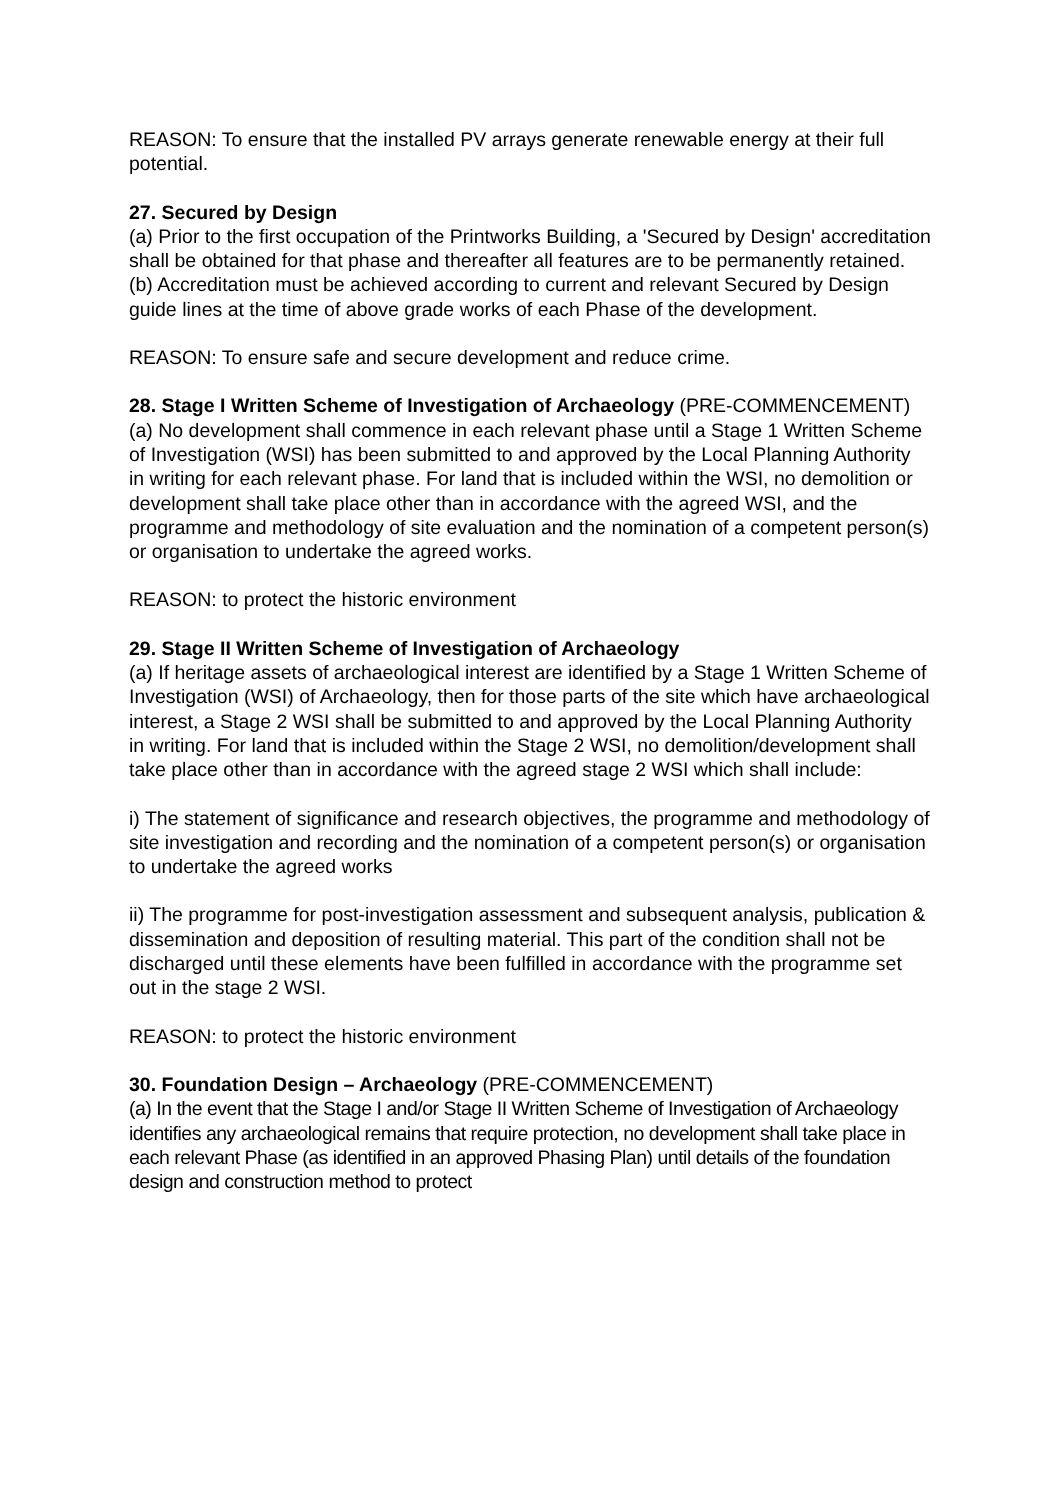REASON: To ensure that the installed PV arrays generate renewable energy at their full potential.
27. Secured by Design
(a) Prior to the first occupation of the Printworks Building, a 'Secured by Design' accreditation shall be obtained for that phase and thereafter all features are to be permanently retained.
(b) Accreditation must be achieved according to current and relevant Secured by Design guide lines at the time of above grade works of each Phase of the development.
REASON: To ensure safe and secure development and reduce crime.
28. Stage I Written Scheme of Investigation of Archaeology (PRE-COMMENCEMENT)
(a) No development shall commence in each relevant phase until a Stage 1 Written Scheme of Investigation (WSI) has been submitted to and approved by the Local Planning Authority in writing for each relevant phase. For land that is included within the WSI, no demolition or development shall take place other than in accordance with the agreed WSI, and the programme and methodology of site evaluation and the nomination of a competent person(s) or organisation to undertake the agreed works.
REASON: to protect the historic environment
29. Stage II Written Scheme of Investigation of Archaeology
(a) If heritage assets of archaeological interest are identified by a Stage 1 Written Scheme of Investigation (WSI) of Archaeology, then for those parts of the site which have archaeological interest, a Stage 2 WSI shall be submitted to and approved by the Local Planning Authority in writing. For land that is included within the Stage 2 WSI, no demolition/development shall take place other than in accordance with the agreed stage 2 WSI which shall include:
i) The statement of significance and research objectives, the programme and methodology of site investigation and recording and the nomination of a competent person(s) or organisation to undertake the agreed works
ii) The programme for post-investigation assessment and subsequent analysis, publication & dissemination and deposition of resulting material. This part of the condition shall not be discharged until these elements have been fulfilled in accordance with the programme set out in the stage 2 WSI.
REASON: to protect the historic environment
30. Foundation Design – Archaeology (PRE-COMMENCEMENT)
(a) In the event that the Stage I and/or Stage II Written Scheme of Investigation of Archaeology identifies any archaeological remains that require protection, no development shall take place in each relevant Phase (as identified in an approved Phasing Plan) until details of the foundation design and construction method to protect